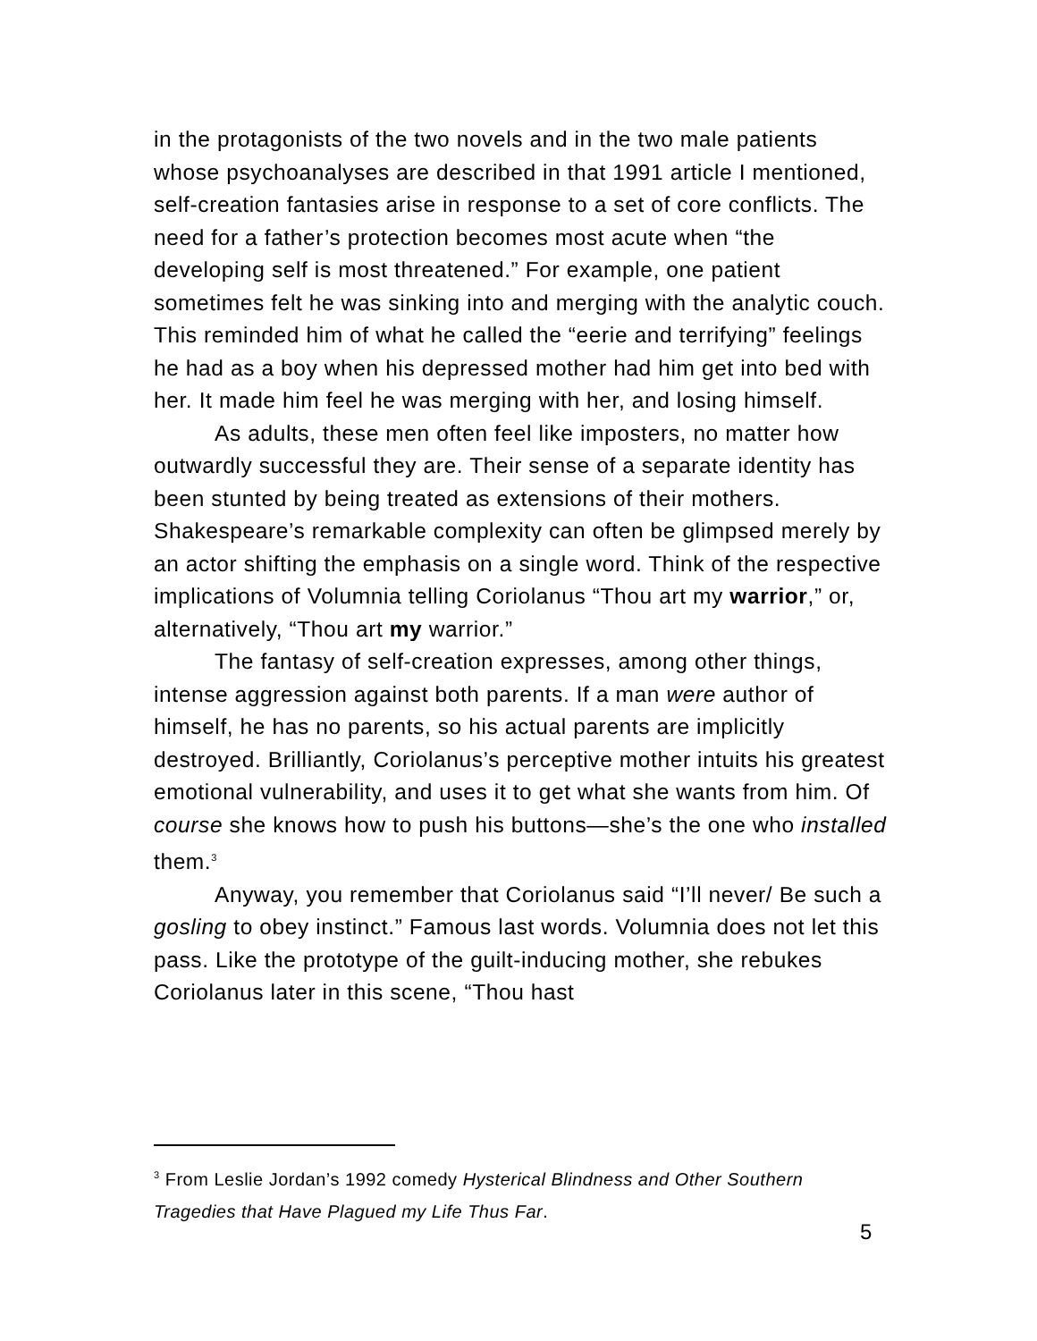in the protagonists of the two novels and in the two male patients whose psychoanalyses are described in that 1991 article I mentioned, self-creation fantasies arise in response to a set of core conflicts. The need for a father’s protection becomes most acute when “the developing self is most threatened.” For example, one patient sometimes felt he was sinking into and merging with the analytic couch. This reminded him of what he called the “eerie and terrifying” feelings he had as a boy when his depressed mother had him get into bed with her. It made him feel he was merging with her, and losing himself.
As adults, these men often feel like imposters, no matter how outwardly successful they are. Their sense of a separate identity has been stunted by being treated as extensions of their mothers. Shakespeare’s remarkable complexity can often be glimpsed merely by an actor shifting the emphasis on a single word. Think of the respective implications of Volumnia telling Coriolanus “Thou art my warrior,” or, alternatively, “Thou art my warrior.”
The fantasy of self-creation expresses, among other things, intense aggression against both parents. If a man were author of himself, he has no parents, so his actual parents are implicitly destroyed. Brilliantly, Coriolanus’s perceptive mother intuits his greatest emotional vulnerability, and uses it to get what she wants from him. Of course she knows how to push his buttons—she’s the one who installed them.<sup>3</sup>
Anyway, you remember that Coriolanus said “I’ll never/ Be such a gosling to obey instinct.” Famous last words. Volumnia does not let this pass. Like the prototype of the guilt-inducing mother, she rebukes Coriolanus later in this scene, “Thou hast
<sup>3</sup> From Leslie Jordan’s 1992 comedy Hysterical Blindness and Other Southern Tragedies that Have Plagued my Life Thus Far.
5